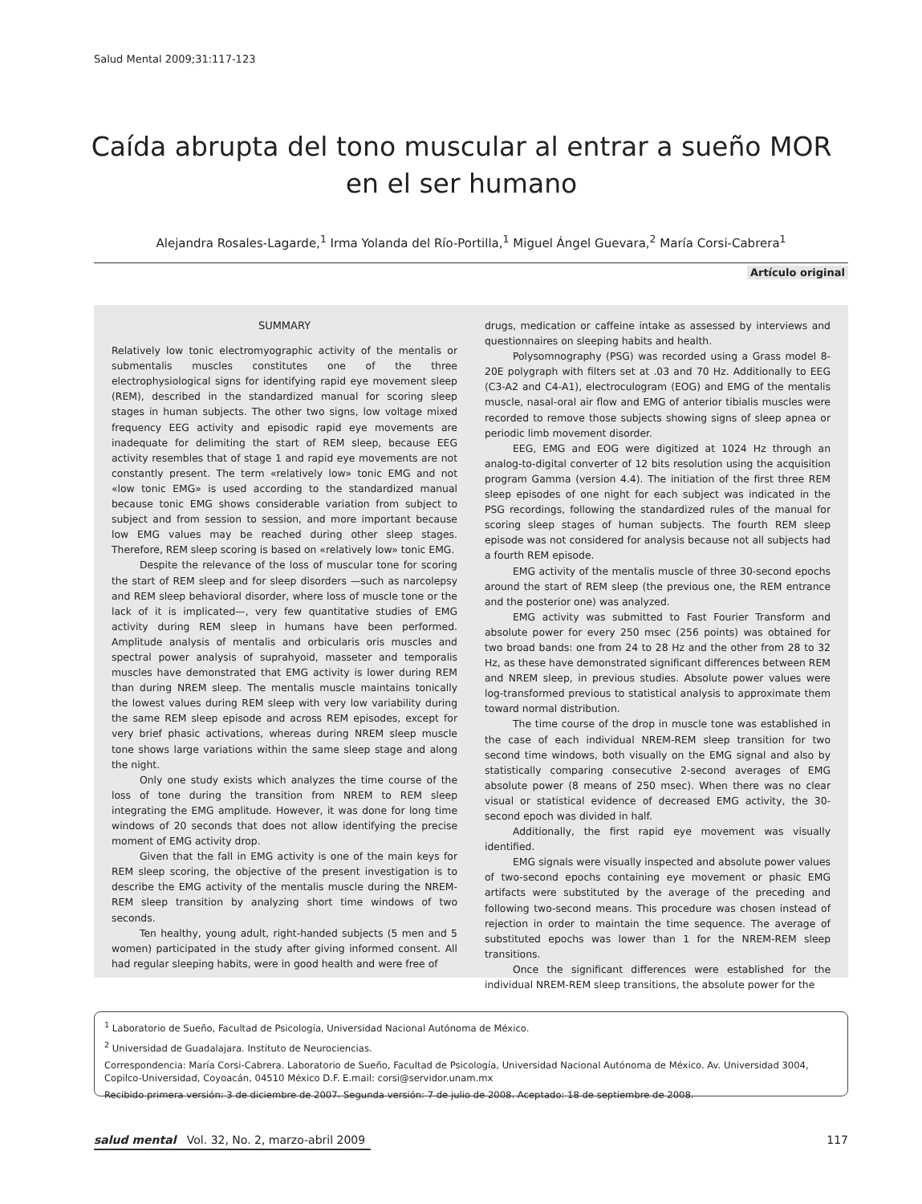Salud Mental 2009;31:117-123
Caída abrupta del tono muscular al entrar a sueño MOR en el ser humano
Alejandra Rosales-Lagarde,<sup>1</sup> Irma Yolanda del Río-Portilla,<sup>1</sup> Miguel Ángel Guevara,<sup>2</sup> María Corsi-Cabrera<sup>1</sup>
Artículo original
SUMMARY
Relatively low tonic electromyographic activity of the mentalis or submentalis muscles constitutes one of the three electrophysiological signs for identifying rapid eye movement sleep (REM), described in the standardized manual for scoring sleep stages in human subjects. The other two signs, low voltage mixed frequency EEG activity and episodic rapid eye movements are inadequate for delimiting the start of REM sleep, because EEG activity resembles that of stage 1 and rapid eye movements are not constantly present. The term «relatively low» tonic EMG and not «low tonic EMG» is used according to the standardized manual because tonic EMG shows considerable variation from subject to subject and from session to session, and more important because low EMG values may be reached during other sleep stages. Therefore, REM sleep scoring is based on «relatively low» tonic EMG.
Despite the relevance of the loss of muscular tone for scoring the start of REM sleep and for sleep disorders —such as narcolepsy and REM sleep behavioral disorder, where loss of muscle tone or the lack of it is implicated—, very few quantitative studies of EMG activity during REM sleep in humans have been performed. Amplitude analysis of mentalis and orbicularis oris muscles and spectral power analysis of suprahyoid, masseter and temporalis muscles have demonstrated that EMG activity is lower during REM than during NREM sleep. The mentalis muscle maintains tonically the lowest values during REM sleep with very low variability during the same REM sleep episode and across REM episodes, except for very brief phasic activations, whereas during NREM sleep muscle tone shows large variations within the same sleep stage and along the night.
Only one study exists which analyzes the time course of the loss of tone during the transition from NREM to REM sleep integrating the EMG amplitude. However, it was done for long time windows of 20 seconds that does not allow identifying the precise moment of EMG activity drop.
Given that the fall in EMG activity is one of the main keys for REM sleep scoring, the objective of the present investigation is to describe the EMG activity of the mentalis muscle during the NREM-REM sleep transition by analyzing short time windows of two seconds.
Ten healthy, young adult, right-handed subjects (5 men and 5 women) participated in the study after giving informed consent. All had regular sleeping habits, were in good health and were free of
drugs, medication or caffeine intake as assessed by interviews and questionnaires on sleeping habits and health.
Polysomnography (PSG) was recorded using a Grass model 8-20E polygraph with filters set at .03 and 70 Hz. Additionally to EEG (C3-A2 and C4-A1), electroculogram (EOG) and EMG of the mentalis muscle, nasal-oral air flow and EMG of anterior tibialis muscles were recorded to remove those subjects showing signs of sleep apnea or periodic limb movement disorder.
EEG, EMG and EOG were digitized at 1024 Hz through an analog-to-digital converter of 12 bits resolution using the acquisition program Gamma (version 4.4). The initiation of the first three REM sleep episodes of one night for each subject was indicated in the PSG recordings, following the standardized rules of the manual for scoring sleep stages of human subjects. The fourth REM sleep episode was not considered for analysis because not all subjects had a fourth REM episode.
EMG activity of the mentalis muscle of three 30-second epochs around the start of REM sleep (the previous one, the REM entrance and the posterior one) was analyzed.
EMG activity was submitted to Fast Fourier Transform and absolute power for every 250 msec (256 points) was obtained for two broad bands: one from 24 to 28 Hz and the other from 28 to 32 Hz, as these have demonstrated significant differences between REM and NREM sleep, in previous studies. Absolute power values were log-transformed previous to statistical analysis to approximate them toward normal distribution.
The time course of the drop in muscle tone was established in the case of each individual NREM-REM sleep transition for two second time windows, both visually on the EMG signal and also by statistically comparing consecutive 2-second averages of EMG absolute power (8 means of 250 msec). When there was no clear visual or statistical evidence of decreased EMG activity, the 30-second epoch was divided in half.
Additionally, the first rapid eye movement was visually identified.
EMG signals were visually inspected and absolute power values of two-second epochs containing eye movement or phasic EMG artifacts were substituted by the average of the preceding and following two-second means. This procedure was chosen instead of rejection in order to maintain the time sequence. The average of substituted epochs was lower than 1 for the NREM-REM sleep transitions.
Once the significant differences were established for the individual NREM-REM sleep transitions, the absolute power for the
<sup>1</sup> Laboratorio de Sueño, Facultad de Psicología, Universidad Nacional Autónoma de México.
<sup>2</sup> Universidad de Guadalajara. Instituto de Neurociencias.
Correspondencia: María Corsi-Cabrera. Laboratorio de Sueño, Facultad de Psicología, Universidad Nacional Autónoma de México. Av. Universidad 3004, Copilco-Universidad, Coyoacán, 04510 México D.F. E.mail: corsi@servidor.unam.mx
Recibido primera versión: 3 de diciembre de 2007. Segunda versión: 7 de julio de 2008. Aceptado: 18 de septiembre de 2008.
salud mental Vol. 32, No. 2, marzo-abril 2009
117